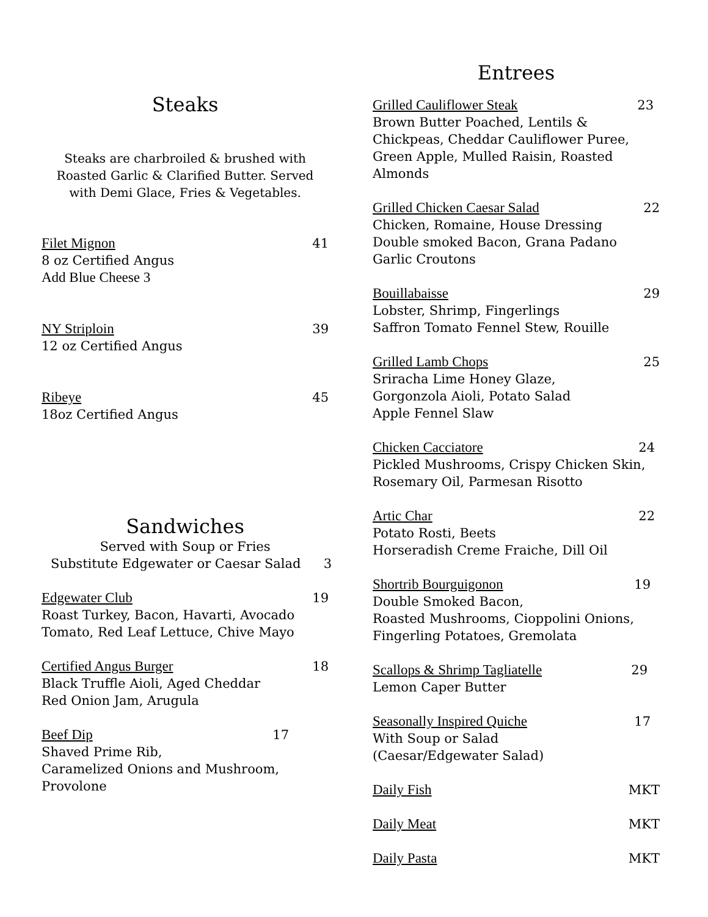Steaks
Steaks are charbroiled & brushed with Roasted Garlic & Clarified Butter. Served with Demi Glace, Fries & Vegetables.
Filet Mignon 41
8 oz Certified Angus
Add Blue Cheese 3
NY Striploin 39
12 oz Certified Angus
Ribeye 45
18oz Certified Angus
Sandwiches
Served with Soup or Fries
Substitute Edgewater or Caesar Salad 3
Edgewater Club 19
Roast Turkey, Bacon, Havarti, Avocado
Tomato, Red Leaf Lettuce, Chive Mayo
Certified Angus Burger 18
Black Truffle Aioli, Aged Cheddar
Red Onion Jam, Arugula
Beef Dip 17
Shaved Prime Rib,
Caramelized Onions and Mushroom,
Provolone
Entrees
Grilled Cauliflower Steak 23
Brown Butter Poached, Lentils & Chickpeas, Cheddar Cauliflower Puree, Green Apple, Mulled Raisin, Roasted Almonds
Grilled Chicken Caesar Salad 22
Chicken, Romaine, House Dressing
Double smoked Bacon, Grana Padano
Garlic Croutons
Bouillabaisse 29
Lobster, Shrimp, Fingerlings
Saffron Tomato Fennel Stew, Rouille
Grilled Lamb Chops 25
Sriracha Lime Honey Glaze,
Gorgonzola Aioli, Potato Salad
Apple Fennel Slaw
Chicken Cacciatore 24
Pickled Mushrooms, Crispy Chicken Skin,
Rosemary Oil, Parmesan Risotto
Artic Char 22
Potato Rosti, Beets
Horseradish Creme Fraiche, Dill Oil
Shortrib Bourguigonon 19
Double Smoked Bacon,
Roasted Mushrooms, Cioppolini Onions,
Fingerling Potatoes, Gremolata
Scallops & Shrimp Tagliatelle 29
Lemon Caper Butter
Seasonally Inspired Quiche 17
With Soup or Salad
(Caesar/Edgewater Salad)
Daily Fish MKT
Daily Meat MKT
Daily Pasta MKT